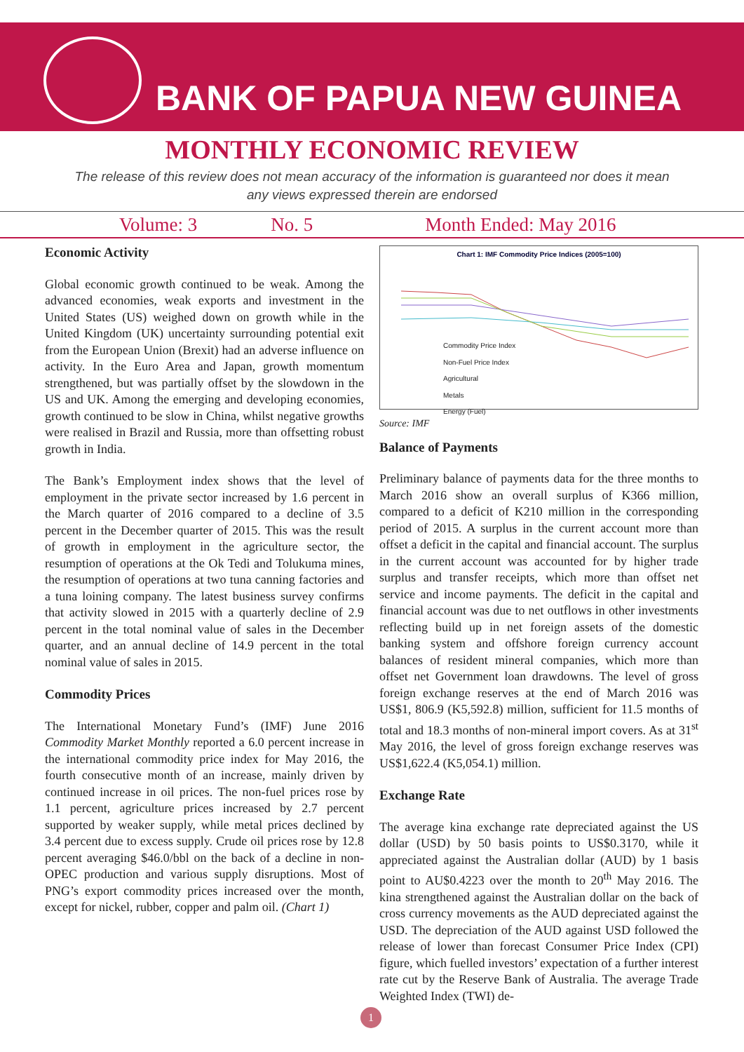BANK OF PAPUA NEW GUINEA
MONTHLY ECONOMIC REVIEW
The release of this review does not mean accuracy of the information is guaranteed nor does it mean any views expressed therein are endorsed
Volume: 3 No. 5 Month Ended: May 2016
Economic Activity
Global economic growth continued to be weak. Among the advanced economies, weak exports and investment in the United States (US) weighed down on growth while in the United Kingdom (UK) uncertainty surrounding potential exit from the European Union (Brexit) had an adverse influence on activity. In the Euro Area and Japan, growth momentum strengthened, but was partially offset by the slowdown in the US and UK. Among the emerging and developing economies, growth continued to be slow in China, whilst negative growths were realised in Brazil and Russia, more than offsetting robust growth in India.
The Bank’s Employment index shows that the level of employment in the private sector increased by 1.6 percent in the March quarter of 2016 compared to a decline of 3.5 percent in the December quarter of 2015. This was the result of growth in employment in the agriculture sector, the resumption of operations at the Ok Tedi and Tolukuma mines, the resumption of operations at two tuna canning factories and a tuna loining company. The latest business survey confirms that activity slowed in 2015 with a quarterly decline of 2.9 percent in the total nominal value of sales in the December quarter, and an annual decline of 14.9 percent in the total nominal value of sales in 2015.
Commodity Prices
The International Monetary Fund’s (IMF) June 2016 Commodity Market Monthly reported a 6.0 percent increase in the international commodity price index for May 2016, the fourth consecutive month of an increase, mainly driven by continued increase in oil prices. The non-fuel prices rose by 1.1 percent, agriculture prices increased by 2.7 percent supported by weaker supply, while metal prices declined by 3.4 percent due to excess supply. Crude oil prices rose by 12.8 percent averaging $46.0/bbl on the back of a decline in non-OPEC production and various supply disruptions. Most of PNG’s export commodity prices increased over the month, except for nickel, rubber, copper and palm oil. (Chart 1)
Chart 1: IMF Commodity Price Indices (2005=100)
Commodity Price Index
Non-Fuel Price Index
Agricultural
Metals
Energy (Fuel)
Source: IMF
Balance of Payments
Preliminary balance of payments data for the three months to March 2016 show an overall surplus of K366 million, compared to a deficit of K210 million in the corresponding period of 2015. A surplus in the current account more than offset a deficit in the capital and financial account. The surplus in the current account was accounted for by higher trade surplus and transfer receipts, which more than offset net service and income payments. The deficit in the capital and financial account was due to net outflows in other investments reflecting build up in net foreign assets of the domestic banking system and offshore foreign currency account balances of resident mineral companies, which more than offset net Government loan drawdowns. The level of gross foreign exchange reserves at the end of March 2016 was US$1, 806.9 (K5,592.8) million, sufficient for 11.5 months of total and 18.3 months of non-mineral import covers. As at 31<sup>st</sup> May 2016, the level of gross foreign exchange reserves was US$1,622.4 (K5,054.1) million.
Exchange Rate
The average kina exchange rate depreciated against the US dollar (USD) by 50 basis points to US$0.3170, while it appreciated against the Australian dollar (AUD) by 1 basis point to AU$0.4223 over the month to 20<sup>th</sup> May 2016. The kina strengthened against the Australian dollar on the back of cross currency movements as the AUD depreciated against the USD. The depreciation of the AUD against USD followed the release of lower than forecast Consumer Price Index (CPI) figure, which fuelled investors’ expectation of a further interest rate cut by the Reserve Bank of Australia. The average Trade Weighted Index (TWI) de-
1